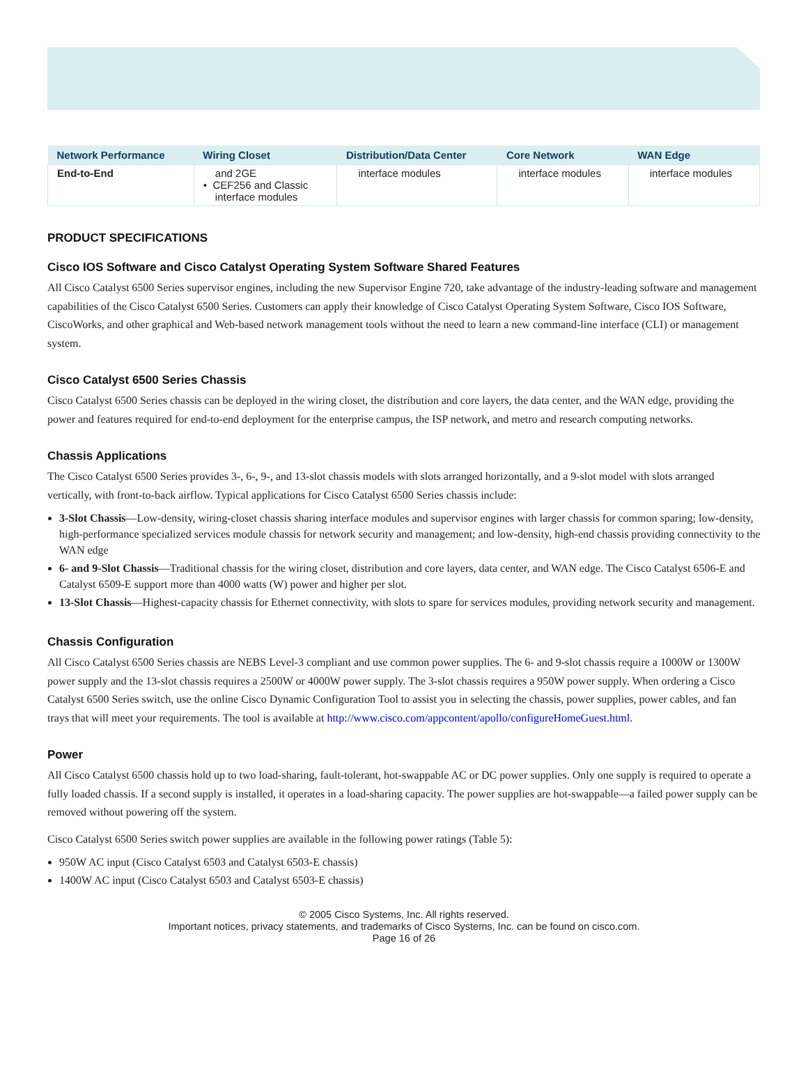| Network Performance | Wiring Closet | Distribution/Data Center | Core Network | WAN Edge |
| --- | --- | --- | --- | --- |
| End-to-End | and 2GE • CEF256 and Classic interface modules | interface modules | interface modules | interface modules |
PRODUCT SPECIFICATIONS
Cisco IOS Software and Cisco Catalyst Operating System Software Shared Features
All Cisco Catalyst 6500 Series supervisor engines, including the new Supervisor Engine 720, take advantage of the industry-leading software and management capabilities of the Cisco Catalyst 6500 Series. Customers can apply their knowledge of Cisco Catalyst Operating System Software, Cisco IOS Software, CiscoWorks, and other graphical and Web-based network management tools without the need to learn a new command-line interface (CLI) or management system.
Cisco Catalyst 6500 Series Chassis
Cisco Catalyst 6500 Series chassis can be deployed in the wiring closet, the distribution and core layers, the data center, and the WAN edge, providing the power and features required for end-to-end deployment for the enterprise campus, the ISP network, and metro and research computing networks.
Chassis Applications
The Cisco Catalyst 6500 Series provides 3-, 6-, 9-, and 13-slot chassis models with slots arranged horizontally, and a 9-slot model with slots arranged vertically, with front-to-back airflow. Typical applications for Cisco Catalyst 6500 Series chassis include:
3-Slot Chassis—Low-density, wiring-closet chassis sharing interface modules and supervisor engines with larger chassis for common sparing; low-density, high-performance specialized services module chassis for network security and management; and low-density, high-end chassis providing connectivity to the WAN edge
6- and 9-Slot Chassis—Traditional chassis for the wiring closet, distribution and core layers, data center, and WAN edge. The Cisco Catalyst 6506-E and Catalyst 6509-E support more than 4000 watts (W) power and higher per slot.
13-Slot Chassis—Highest-capacity chassis for Ethernet connectivity, with slots to spare for services modules, providing network security and management.
Chassis Configuration
All Cisco Catalyst 6500 Series chassis are NEBS Level-3 compliant and use common power supplies. The 6- and 9-slot chassis require a 1000W or 1300W power supply and the 13-slot chassis requires a 2500W or 4000W power supply. The 3-slot chassis requires a 950W power supply. When ordering a Cisco Catalyst 6500 Series switch, use the online Cisco Dynamic Configuration Tool to assist you in selecting the chassis, power supplies, power cables, and fan trays that will meet your requirements. The tool is available at http://www.cisco.com/appcontent/apollo/configureHomeGuest.html.
Power
All Cisco Catalyst 6500 chassis hold up to two load-sharing, fault-tolerant, hot-swappable AC or DC power supplies. Only one supply is required to operate a fully loaded chassis. If a second supply is installed, it operates in a load-sharing capacity. The power supplies are hot-swappable—a failed power supply can be removed without powering off the system.
Cisco Catalyst 6500 Series switch power supplies are available in the following power ratings (Table 5):
950W AC input (Cisco Catalyst 6503 and Catalyst 6503-E chassis)
1400W AC input (Cisco Catalyst 6503 and Catalyst 6503-E chassis)
© 2005 Cisco Systems, Inc. All rights reserved.
Important notices, privacy statements, and trademarks of Cisco Systems, Inc. can be found on cisco.com.
Page 16 of 26